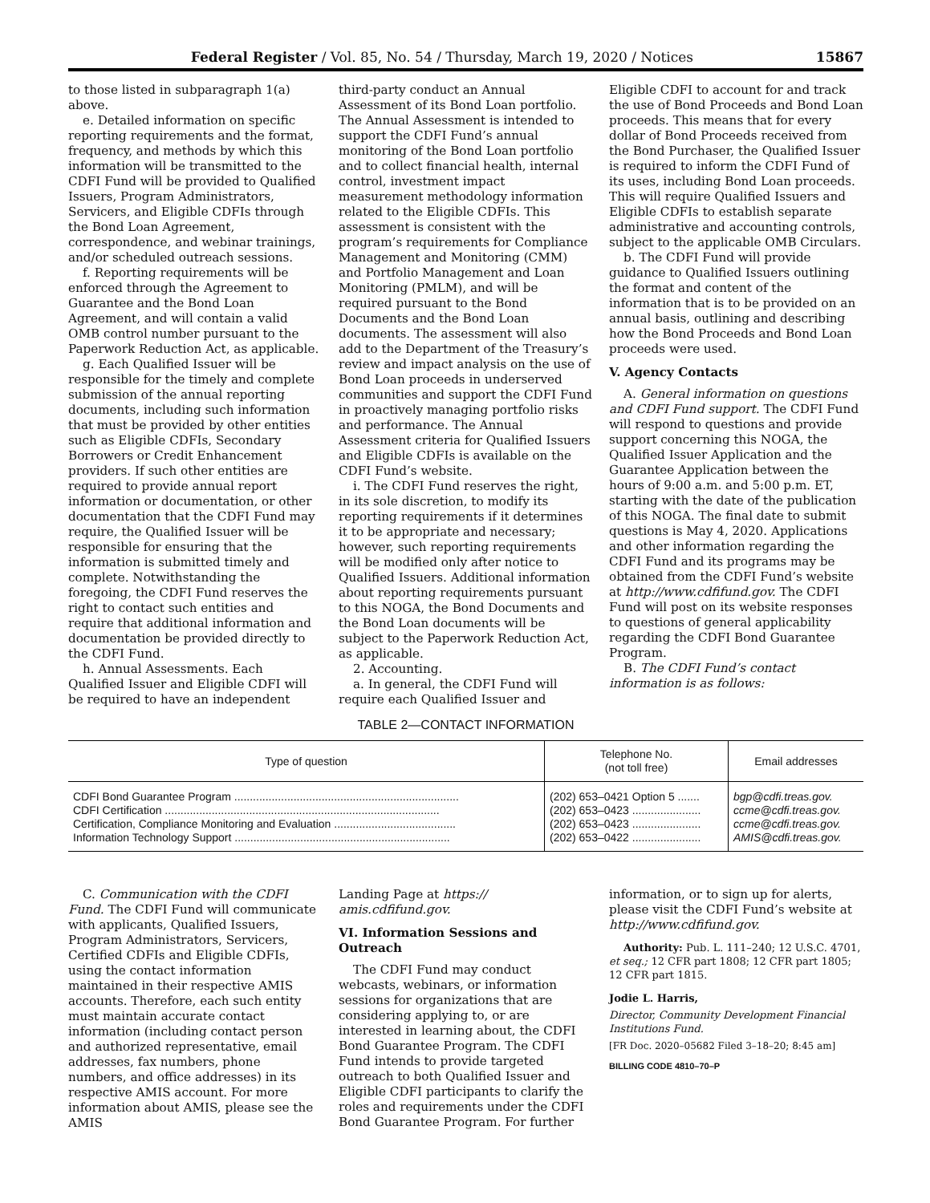Federal Register / Vol. 85, No. 54 / Thursday, March 19, 2020 / Notices 15867
to those listed in subparagraph 1(a) above.
e. Detailed information on specific reporting requirements and the format, frequency, and methods by which this information will be transmitted to the CDFI Fund will be provided to Qualified Issuers, Program Administrators, Servicers, and Eligible CDFIs through the Bond Loan Agreement, correspondence, and webinar trainings, and/or scheduled outreach sessions.
f. Reporting requirements will be enforced through the Agreement to Guarantee and the Bond Loan Agreement, and will contain a valid OMB control number pursuant to the Paperwork Reduction Act, as applicable.
g. Each Qualified Issuer will be responsible for the timely and complete submission of the annual reporting documents, including such information that must be provided by other entities such as Eligible CDFIs, Secondary Borrowers or Credit Enhancement providers. If such other entities are required to provide annual report information or documentation, or other documentation that the CDFI Fund may require, the Qualified Issuer will be responsible for ensuring that the information is submitted timely and complete. Notwithstanding the foregoing, the CDFI Fund reserves the right to contact such entities and require that additional information and documentation be provided directly to the CDFI Fund.
h. Annual Assessments. Each Qualified Issuer and Eligible CDFI will be required to have an independent
third-party conduct an Annual Assessment of its Bond Loan portfolio. The Annual Assessment is intended to support the CDFI Fund’s annual monitoring of the Bond Loan portfolio and to collect financial health, internal control, investment impact measurement methodology information related to the Eligible CDFIs. This assessment is consistent with the program’s requirements for Compliance Management and Monitoring (CMM) and Portfolio Management and Loan Monitoring (PMLM), and will be required pursuant to the Bond Documents and the Bond Loan documents. The assessment will also add to the Department of the Treasury’s review and impact analysis on the use of Bond Loan proceeds in underserved communities and support the CDFI Fund in proactively managing portfolio risks and performance. The Annual Assessment criteria for Qualified Issuers and Eligible CDFIs is available on the CDFI Fund’s website.
i. The CDFI Fund reserves the right, in its sole discretion, to modify its reporting requirements if it determines it to be appropriate and necessary; however, such reporting requirements will be modified only after notice to Qualified Issuers. Additional information about reporting requirements pursuant to this NOGA, the Bond Documents and the Bond Loan documents will be subject to the Paperwork Reduction Act, as applicable.
2. Accounting.
a. In general, the CDFI Fund will require each Qualified Issuer and
Eligible CDFI to account for and track the use of Bond Proceeds and Bond Loan proceeds. This means that for every dollar of Bond Proceeds received from the Bond Purchaser, the Qualified Issuer is required to inform the CDFI Fund of its uses, including Bond Loan proceeds. This will require Qualified Issuers and Eligible CDFIs to establish separate administrative and accounting controls, subject to the applicable OMB Circulars.
b. The CDFI Fund will provide guidance to Qualified Issuers outlining the format and content of the information that is to be provided on an annual basis, outlining and describing how the Bond Proceeds and Bond Loan proceeds were used.
V. Agency Contacts
A. General information on questions and CDFI Fund support. The CDFI Fund will respond to questions and provide support concerning this NOGA, the Qualified Issuer Application and the Guarantee Application between the hours of 9:00 a.m. and 5:00 p.m. ET, starting with the date of the publication of this NOGA. The final date to submit questions is May 4, 2020. Applications and other information regarding the CDFI Fund and its programs may be obtained from the CDFI Fund’s website at http://www.cdfifund.gov. The CDFI Fund will post on its website responses to questions of general applicability regarding the CDFI Bond Guarantee Program.
B. The CDFI Fund’s contact information is as follows:
TABLE 2—CONTACT INFORMATION
| Type of question | Telephone No. (not toll free) | Email addresses |
| --- | --- | --- |
| CDFI Bond Guarantee Program ........................................................................ | (202) 653–0421 Option 5 ....... | bgp@cdfi.treas.gov. |
| CDFI Certification ........................................................................................ | (202) 653–0423 ...................... | ccme@cdfi.treas.gov. |
| Certification, Compliance Monitoring and Evaluation ....................................... | (202) 653–0423 ...................... | ccme@cdfi.treas.gov. |
| Information Technology Support ..................................................................... | (202) 653–0422 ...................... | AMIS@cdfi.treas.gov. |
C. Communication with the CDFI Fund. The CDFI Fund will communicate with applicants, Qualified Issuers, Program Administrators, Servicers, Certified CDFIs and Eligible CDFIs, using the contact information maintained in their respective AMIS accounts. Therefore, each such entity must maintain accurate contact information (including contact person and authorized representative, email addresses, fax numbers, phone numbers, and office addresses) in its respective AMIS account. For more information about AMIS, please see the AMIS
Landing Page at https:// amis.cdfifund.gov.
VI. Information Sessions and Outreach
The CDFI Fund may conduct webcasts, webinars, or information sessions for organizations that are considering applying to, or are interested in learning about, the CDFI Bond Guarantee Program. The CDFI Fund intends to provide targeted outreach to both Qualified Issuer and Eligible CDFI participants to clarify the roles and requirements under the CDFI Bond Guarantee Program. For further
information, or to sign up for alerts, please visit the CDFI Fund’s website at http://www.cdfifund.gov.
Authority: Pub. L. 111–240; 12 U.S.C. 4701, et seq.; 12 CFR part 1808; 12 CFR part 1805; 12 CFR part 1815.
Jodie L. Harris,
Director, Community Development Financial Institutions Fund.
[FR Doc. 2020–05682 Filed 3–18–20; 8:45 am]
BILLING CODE 4810–70–P